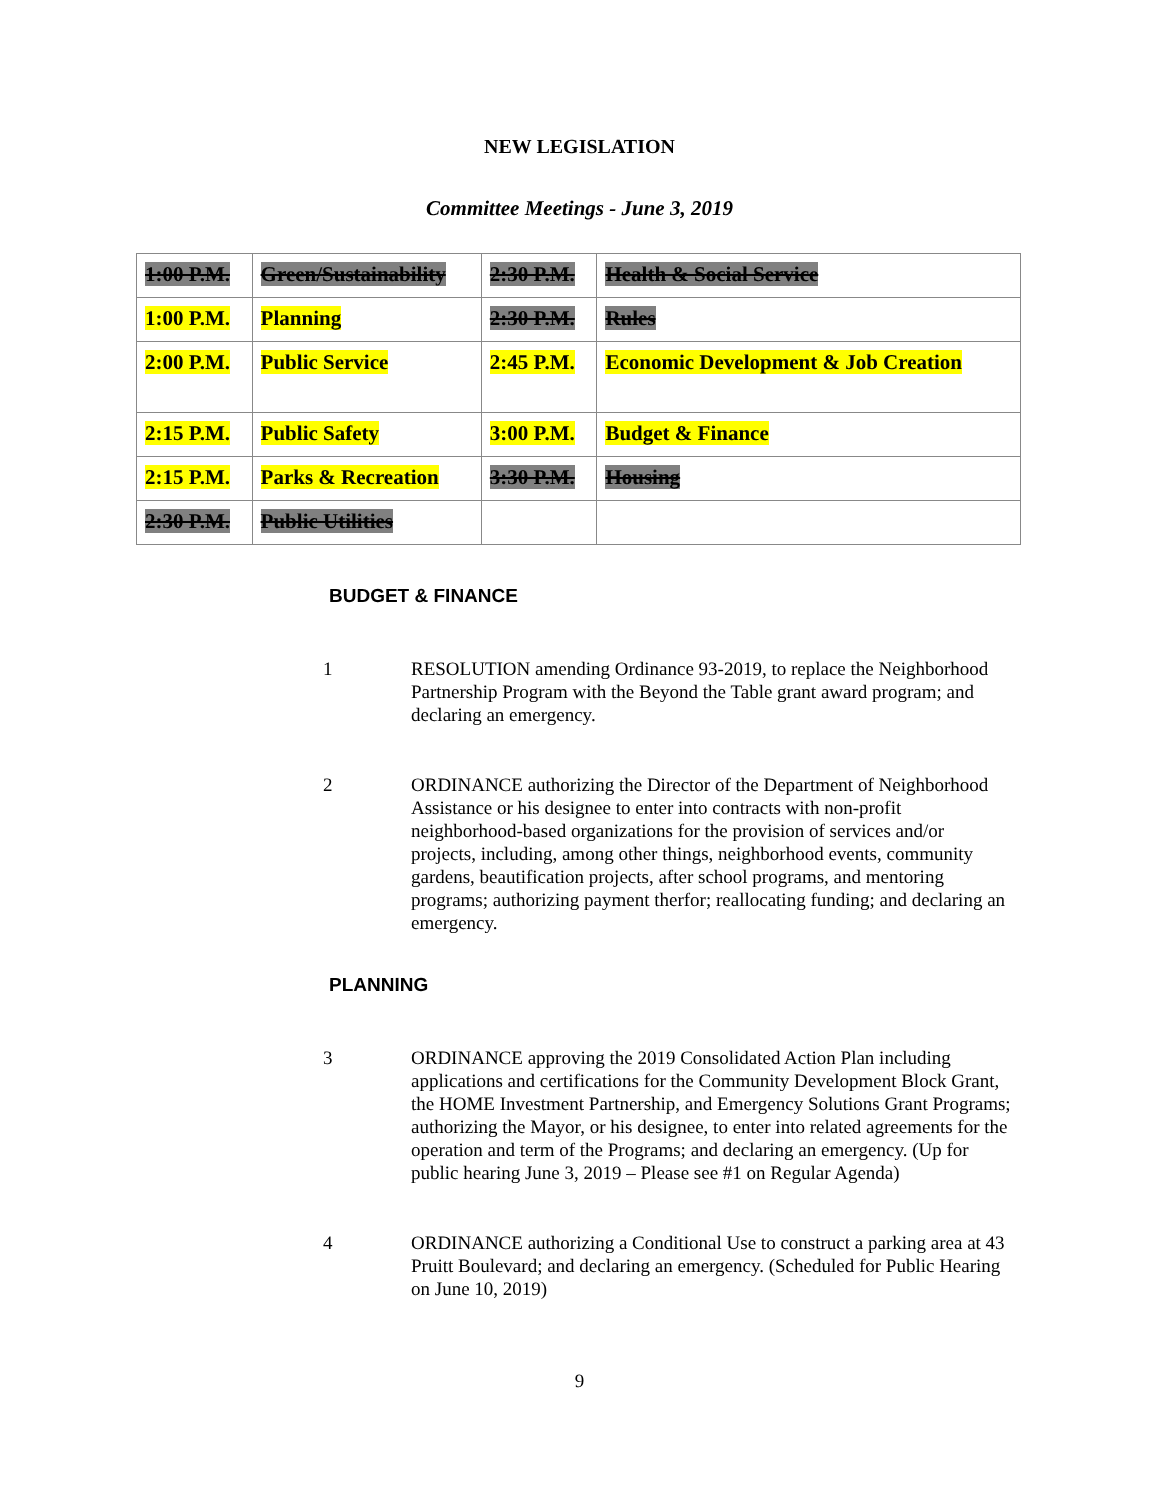NEW LEGISLATION
Committee Meetings - June 3, 2019
| 1:00 P.M. | Green/Sustainability | 2:30 P.M. | Health & Social Service |
| 1:00 P.M. | Planning | 2:30 P.M. | Rules |
| 2:00 P.M. | Public Service | 2:45 P.M. | Economic Development & Job Creation |
| 2:15 P.M. | Public Safety | 3:00 P.M. | Budget & Finance |
| 2:15 P.M. | Parks & Recreation | 3:30 P.M. | Housing |
| 2:30 P.M. | Public Utilities | | |
BUDGET & FINANCE
1 RESOLUTION amending Ordinance 93-2019, to replace the Neighborhood Partnership Program with the Beyond the Table grant award program; and declaring an emergency.
2 ORDINANCE authorizing the Director of the Department of Neighborhood Assistance or his designee to enter into contracts with non-profit neighborhood-based organizations for the provision of services and/or projects, including, among other things, neighborhood events, community gardens, beautification projects, after school programs, and mentoring programs; authorizing payment therfor; reallocating funding; and declaring an emergency.
PLANNING
3 ORDINANCE approving the 2019 Consolidated Action Plan including applications and certifications for the Community Development Block Grant, the HOME Investment Partnership, and Emergency Solutions Grant Programs; authorizing the Mayor, or his designee, to enter into related agreements for the operation and term of the Programs; and declaring an emergency. (Up for public hearing June 3, 2019 – Please see #1 on Regular Agenda)
4 ORDINANCE authorizing a Conditional Use to construct a parking area at 43 Pruitt Boulevard; and declaring an emergency. (Scheduled for Public Hearing on June 10, 2019)
9